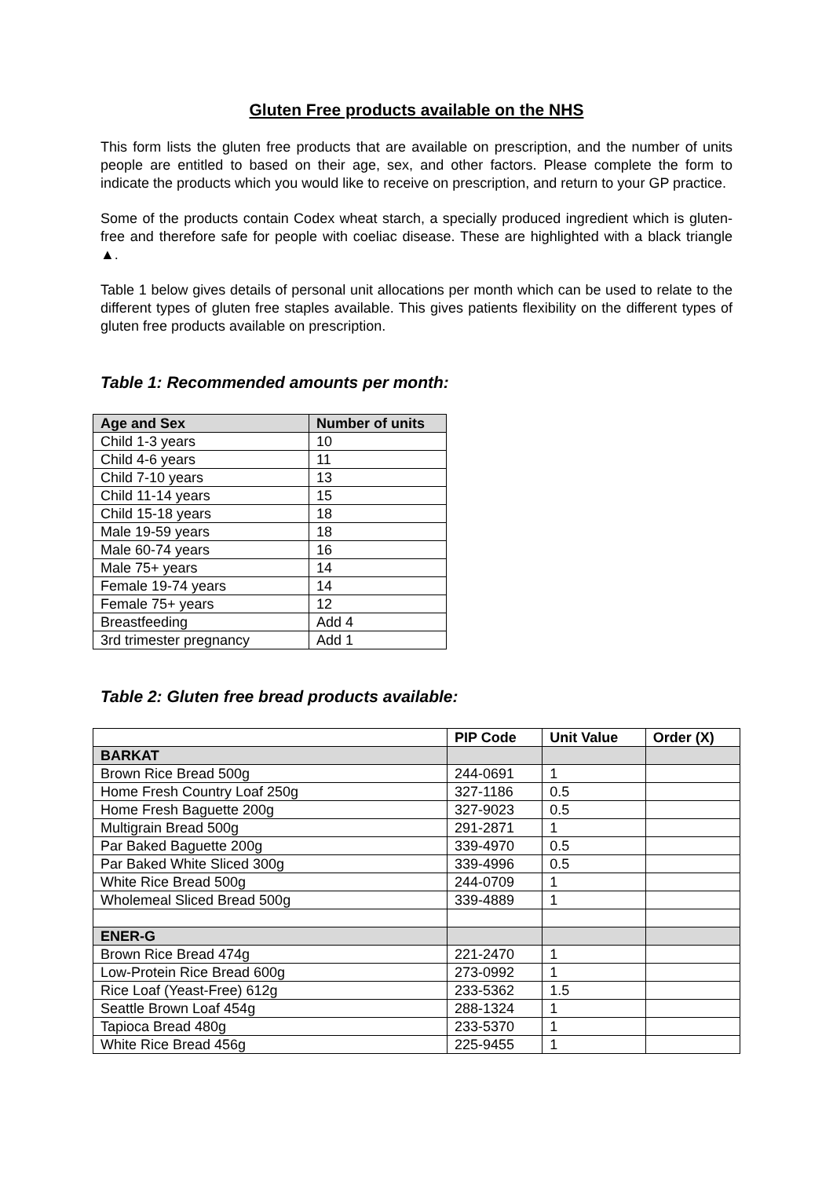Gluten Free products available on the NHS
This form lists the gluten free products that are available on prescription, and the number of units people are entitled to based on their age, sex, and other factors. Please complete the form to indicate the products which you would like to receive on prescription, and return to your GP practice.
Some of the products contain Codex wheat starch, a specially produced ingredient which is gluten-free and therefore safe for people with coeliac disease. These are highlighted with a black triangle ▲.
Table 1 below gives details of personal unit allocations per month which can be used to relate to the different types of gluten free staples available. This gives patients flexibility on the different types of gluten free products available on prescription.
Table 1: Recommended amounts per month:
| Age and Sex | Number of units |
| --- | --- |
| Child 1-3 years | 10 |
| Child 4-6 years | 11 |
| Child 7-10 years | 13 |
| Child 11-14 years | 15 |
| Child 15-18 years | 18 |
| Male 19-59 years | 18 |
| Male 60-74 years | 16 |
| Male 75+ years | 14 |
| Female 19-74 years | 14 |
| Female 75+ years | 12 |
| Breastfeeding | Add 4 |
| 3rd trimester pregnancy | Add 1 |
Table 2: Gluten free bread products available:
| | PIP Code | Unit Value | Order (X) |
| --- | --- | --- | --- |
| BARKAT | | | |
| Brown Rice Bread 500g | 244-0691 | 1 | |
| Home Fresh Country Loaf 250g | 327-1186 | 0.5 | |
| Home Fresh Baguette 200g | 327-9023 | 0.5 | |
| Multigrain Bread 500g | 291-2871 | 1 | |
| Par Baked Baguette 200g | 339-4970 | 0.5 | |
| Par Baked White Sliced 300g | 339-4996 | 0.5 | |
| White Rice Bread 500g | 244-0709 | 1 | |
| Wholemeal Sliced Bread 500g | 339-4889 | 1 | |
| ENER-G | | | |
| Brown Rice Bread 474g | 221-2470 | 1 | |
| Low-Protein Rice Bread 600g | 273-0992 | 1 | |
| Rice Loaf (Yeast-Free) 612g | 233-5362 | 1.5 | |
| Seattle Brown Loaf 454g | 288-1324 | 1 | |
| Tapioca Bread 480g | 233-5370 | 1 | |
| White Rice Bread 456g | 225-9455 | 1 | |